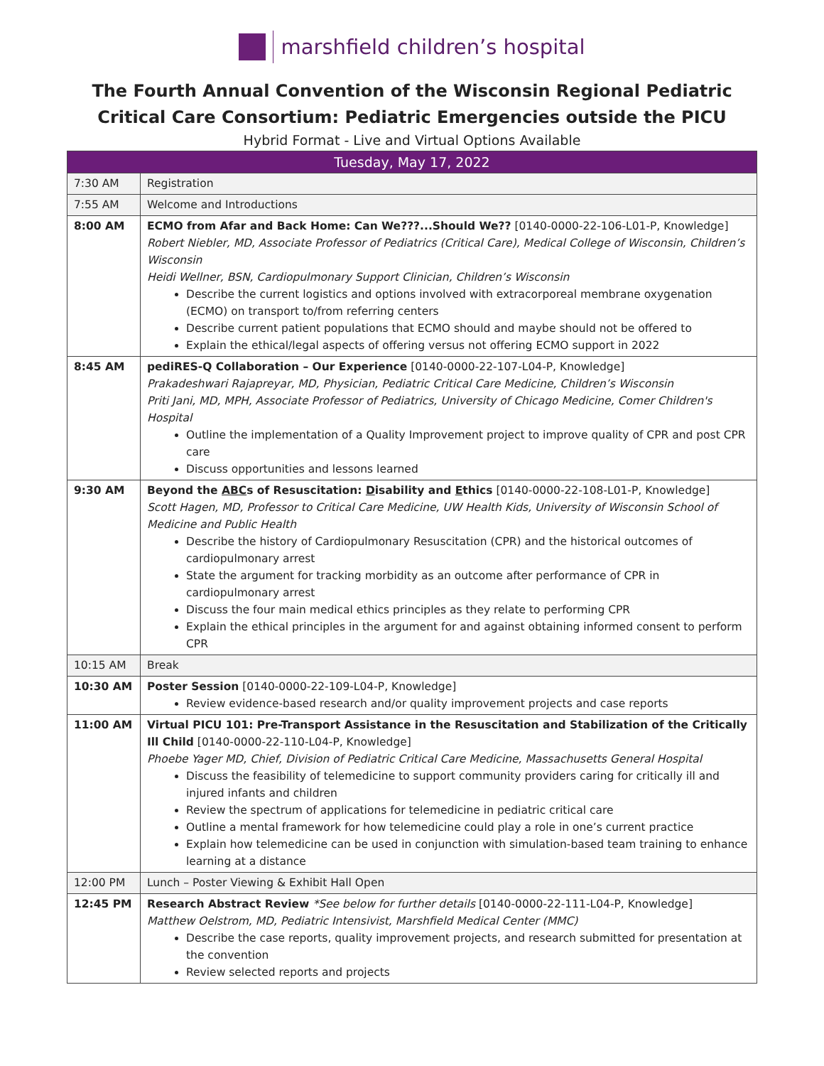marshfield children’s hospital
The Fourth Annual Convention of the Wisconsin Regional Pediatric Critical Care Consortium: Pediatric Emergencies outside the PICU
Hybrid Format - Live and Virtual Options Available
| Tuesday, May 17, 2022 | |
| --- | --- |
| 7:30 AM | Registration |
| 7:55 AM | Welcome and Introductions |
| 8:00 AM | ECMO from Afar and Back Home: Can We???...Should We?? [0140-0000-22-106-L01-P, Knowledge] Robert Niebler, MD, Associate Professor of Pediatrics (Critical Care), Medical College of Wisconsin, Children’s Wisconsin Heidi Wellner, BSN, Cardiopulmonary Support Clinician, Children’s Wisconsin Describe the current logistics and options involved with extracorporeal membrane oxygenation (ECMO) on transport to/from referring centers Describe current patient populations that ECMO should and maybe should not be offered to Explain the ethical/legal aspects of offering versus not offering ECMO support in 2022 |
| 8:45 AM | pediRES-Q Collaboration – Our Experience [0140-0000-22-107-L04-P, Knowledge] Prakadeshwari Rajapreyar, MD, Physician, Pediatric Critical Care Medicine, Children’s Wisconsin Priti Jani, MD, MPH, Associate Professor of Pediatrics, University of Chicago Medicine, Comer Children's Hospital Outline the implementation of a Quality Improvement project to improve quality of CPR and post CPR care Discuss opportunities and lessons learned |
| 9:30 AM | Beyond the ABC s of Resuscitation: D isability and E thics [0140-0000-22-108-L01-P, Knowledge] Scott Hagen, MD, Professor to Critical Care Medicine, UW Health Kids, University of Wisconsin School of Medicine and Public Health Describe the history of Cardiopulmonary Resuscitation (CPR) and the historical outcomes of cardiopulmonary arrest State the argument for tracking morbidity as an outcome after performance of CPR in cardiopulmonary arrest Discuss the four main medical ethics principles as they relate to performing CPR Explain the ethical principles in the argument for and against obtaining informed consent to perform CPR |
| 10:15 AM | Break |
| 10:30 AM | Poster Session [0140-0000-22-109-L04-P, Knowledge] Review evidence-based research and/or quality improvement projects and case reports |
| 11:00 AM | Virtual PICU 101: Pre-Transport Assistance in the Resuscitation and Stabilization of the Critically Ill Child [0140-0000-22-110-L04-P, Knowledge] Phoebe Yager MD, Chief, Division of Pediatric Critical Care Medicine, Massachusetts General Hospital Discuss the feasibility of telemedicine to support community providers caring for critically ill and injured infants and children Review the spectrum of applications for telemedicine in pediatric critical care Outline a mental framework for how telemedicine could play a role in one’s current practice Explain how telemedicine can be used in conjunction with simulation-based team training to enhance learning at a distance |
| 12:00 PM | Lunch – Poster Viewing & Exhibit Hall Open |
| 12:45 PM | Research Abstract Review *See below for further details [0140-0000-22-111-L04-P, Knowledge] Matthew Oelstrom, MD, Pediatric Intensivist, Marshfield Medical Center (MMC) Describe the case reports, quality improvement projects, and research submitted for presentation at the convention Review selected reports and projects |